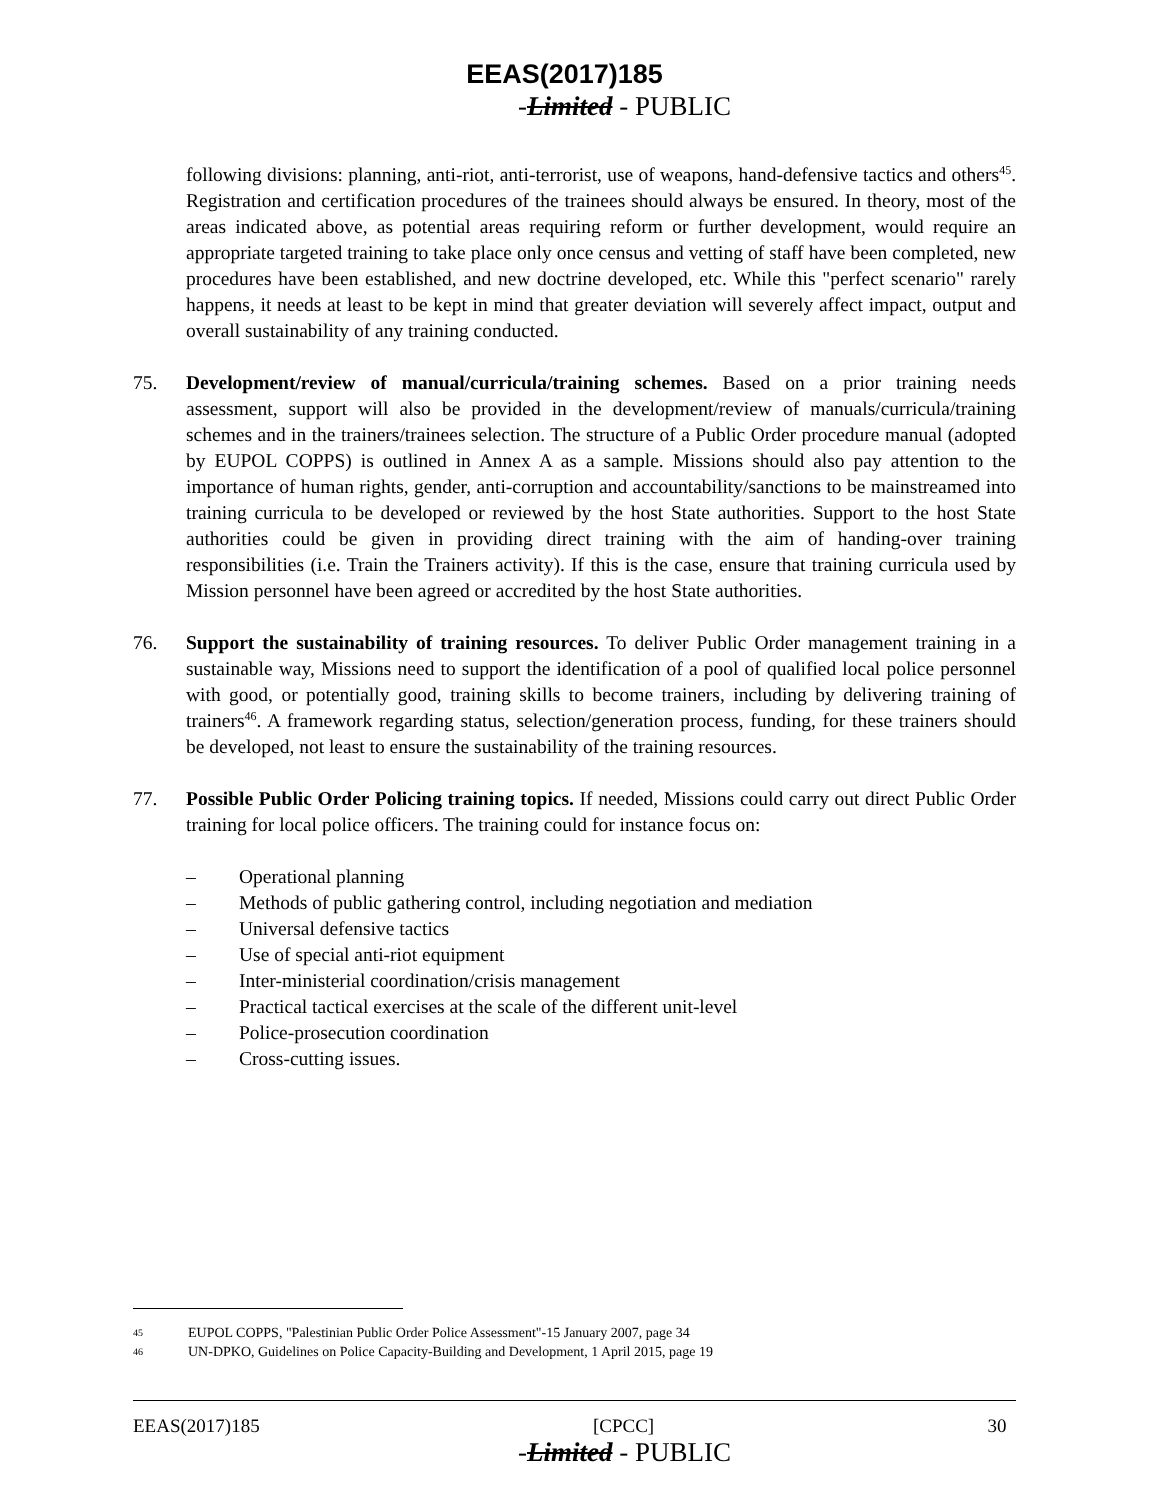EEAS(2017)185
-Limited - PUBLIC
following divisions: planning, anti-riot, anti-terrorist, use of weapons, hand-defensive tactics and others<sup>45</sup>. Registration and certification procedures of the trainees should always be ensured. In theory, most of the areas indicated above, as potential areas requiring reform or further development, would require an appropriate targeted training to take place only once census and vetting of staff have been completed, new procedures have been established, and new doctrine developed, etc. While this "perfect scenario" rarely happens, it needs at least to be kept in mind that greater deviation will severely affect impact, output and overall sustainability of any training conducted.
75. Development/review of manual/curricula/training schemes. Based on a prior training needs assessment, support will also be provided in the development/review of manuals/curricula/training schemes and in the trainers/trainees selection. The structure of a Public Order procedure manual (adopted by EUPOL COPPS) is outlined in Annex A as a sample. Missions should also pay attention to the importance of human rights, gender, anti-corruption and accountability/sanctions to be mainstreamed into training curricula to be developed or reviewed by the host State authorities. Support to the host State authorities could be given in providing direct training with the aim of handing-over training responsibilities (i.e. Train the Trainers activity). If this is the case, ensure that training curricula used by Mission personnel have been agreed or accredited by the host State authorities.
76. Support the sustainability of training resources. To deliver Public Order management training in a sustainable way, Missions need to support the identification of a pool of qualified local police personnel with good, or potentially good, training skills to become trainers, including by delivering training of trainers<sup>46</sup>. A framework regarding status, selection/generation process, funding, for these trainers should be developed, not least to ensure the sustainability of the training resources.
77. Possible Public Order Policing training topics. If needed, Missions could carry out direct Public Order training for local police officers. The training could for instance focus on:
– Operational planning
– Methods of public gathering control, including negotiation and mediation
– Universal defensive tactics
– Use of special anti-riot equipment
– Inter-ministerial coordination/crisis management
– Practical tactical exercises at the scale of the different unit-level
– Police-prosecution coordination
– Cross-cutting issues.
45 EUPOL COPPS, "Palestinian Public Order Police Assessment"-15 January 2007, page 34
46 UN-DPKO, Guidelines on Police Capacity-Building and Development, 1 April 2015, page 19
EEAS(2017)185 [CPCC] 30
-Limited - PUBLIC